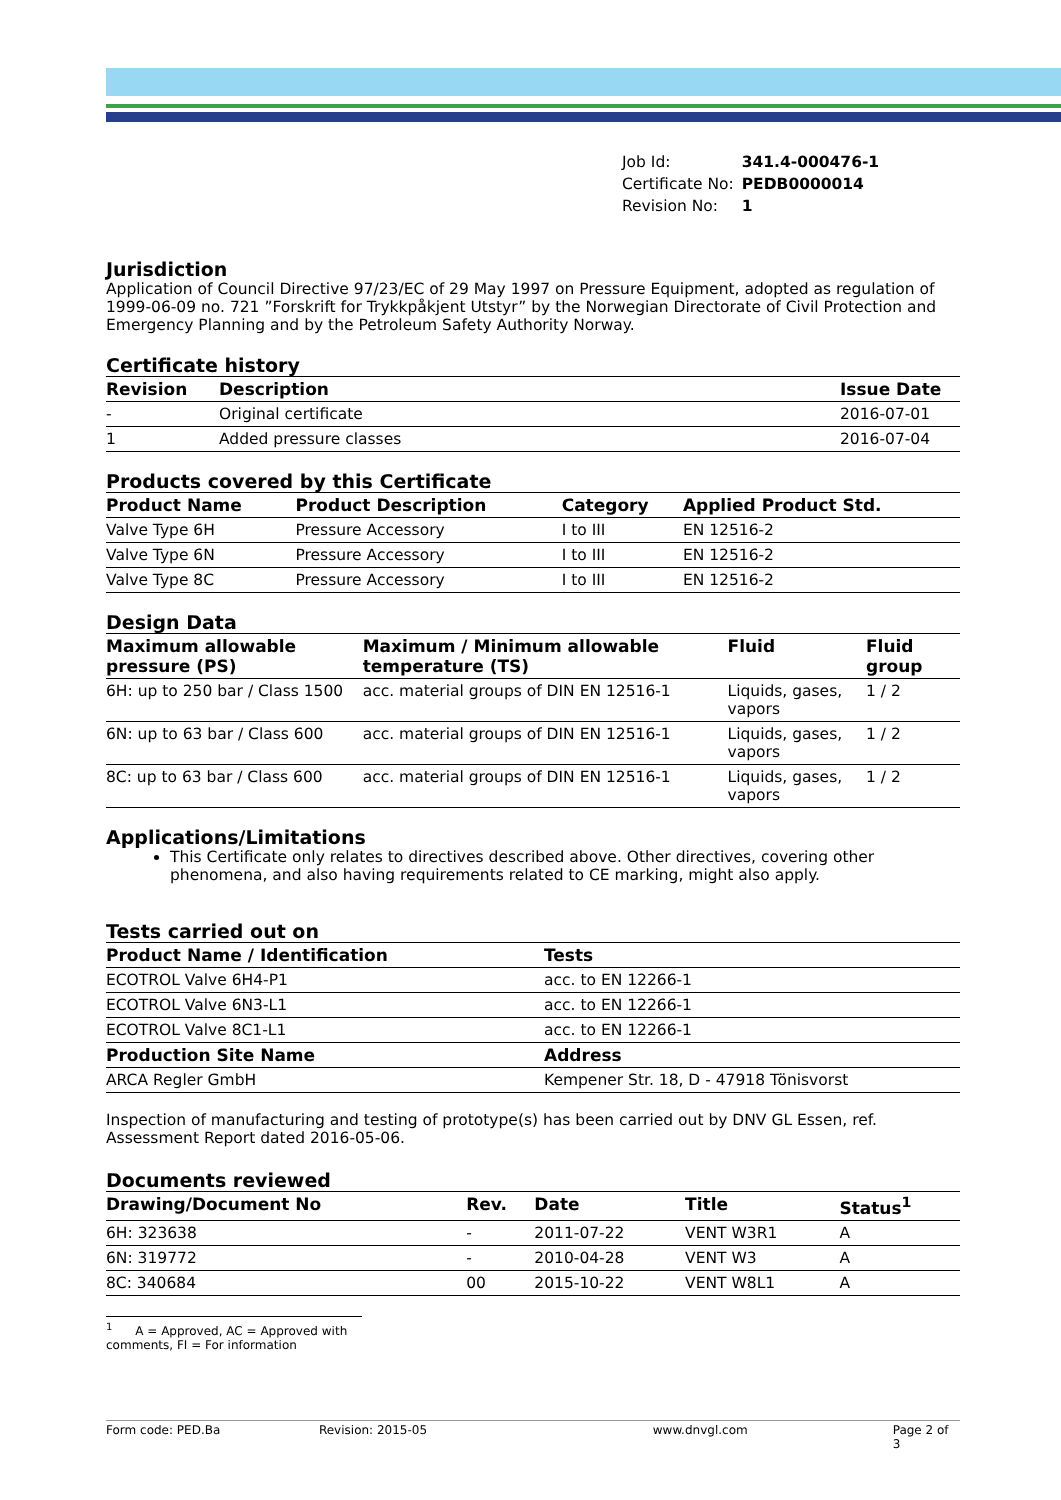| Job Id: | 341.4-000476-1 |
| Certificate No: | PEDB0000014 |
| Revision No: | 1 |
Jurisdiction
Application of Council Directive 97/23/EC of 29 May 1997 on Pressure Equipment, adopted as regulation of 1999-06-09 no. 721 ”Forskrift for Trykkpåkjent Utstyr” by the Norwegian Directorate of Civil Protection and Emergency Planning and by the Petroleum Safety Authority Norway.
Certificate history
| Revision | Description | Issue Date |
| --- | --- | --- |
| - | Original certificate | 2016-07-01 |
| 1 | Added pressure classes | 2016-07-04 |
Products covered by this Certificate
| Product Name | Product Description | Category | Applied Product Std. |
| --- | --- | --- | --- |
| Valve Type 6H | Pressure Accessory | I to III | EN 12516-2 |
| Valve Type 6N | Pressure Accessory | I to III | EN 12516-2 |
| Valve Type 8C | Pressure Accessory | I to III | EN 12516-2 |
Design Data
| Maximum allowable pressure (PS) | Maximum / Minimum allowable temperature (TS) | Fluid | Fluid group |
| --- | --- | --- | --- |
| 6H: up to 250 bar / Class 1500 | acc. material groups of DIN EN 12516-1 | Liquids, gases, vapors | 1 / 2 |
| 6N: up to 63 bar / Class 600 | acc. material groups of DIN EN 12516-1 | Liquids, gases, vapors | 1 / 2 |
| 8C: up to 63 bar / Class 600 | acc. material groups of DIN EN 12516-1 | Liquids, gases, vapors | 1 / 2 |
Applications/Limitations
This Certificate only relates to directives described above. Other directives, covering other phenomena, and also having requirements related to CE marking, might also apply.
Tests carried out on
| Product Name / Identification | Tests |
| --- | --- |
| ECOTROL Valve 6H4-P1 | acc. to EN 12266-1 |
| ECOTROL Valve 6N3-L1 | acc. to EN 12266-1 |
| ECOTROL Valve 8C1-L1 | acc. to EN 12266-1 |
| Production Site Name | Address |
| ARCA Regler GmbH | Kempener Str. 18, D - 47918 Tönisvorst |
Inspection of manufacturing and testing of prototype(s) has been carried out by DNV GL Essen, ref. Assessment Report dated 2016-05-06.
Documents reviewed
| Drawing/Document No | Rev. | Date | Title | Status<sup>1</sup> |
| --- | --- | --- | --- | --- |
| 6H: 323638 | - | 2011-07-22 | VENT W3R1 | A |
| 6N: 319772 | - | 2010-04-28 | VENT W3 | A |
| 8C: 340684 | 00 | 2015-10-22 | VENT W8L1 | A |
<sup>1</sup> A = Approved, AC = Approved with comments, FI = For information
Form code: PED.Ba Revision: 2015-05 www.dnvgl.com Page 2 of 3